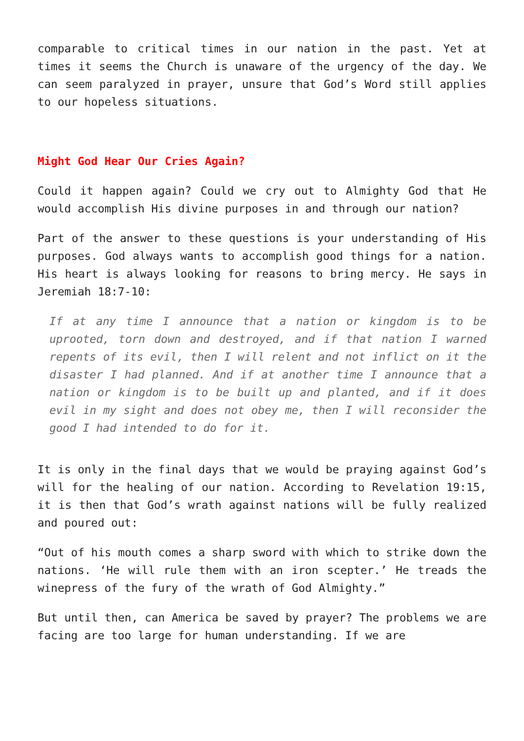comparable to critical times in our nation in the past. Yet at times it seems the Church is unaware of the urgency of the day. We can seem paralyzed in prayer, unsure that God’s Word still applies to our hopeless situations.
Might God Hear Our Cries Again?
Could it happen again? Could we cry out to Almighty God that He would accomplish His divine purposes in and through our nation?
Part of the answer to these questions is your understanding of His purposes. God always wants to accomplish good things for a nation. His heart is always looking for reasons to bring mercy. He says in Jeremiah 18:7-10:
If at any time I announce that a nation or kingdom is to be uprooted, torn down and destroyed, and if that nation I warned repents of its evil, then I will relent and not inflict on it the disaster I had planned. And if at another time I announce that a nation or kingdom is to be built up and planted, and if it does evil in my sight and does not obey me, then I will reconsider the good I had intended to do for it.
It is only in the final days that we would be praying against God’s will for the healing of our nation. According to Revelation 19:15, it is then that God’s wrath against nations will be fully realized and poured out:
“Out of his mouth comes a sharp sword with which to strike down the nations. ‘He will rule them with an iron scepter.’ He treads the winepress of the fury of the wrath of God Almighty.”
But until then, can America be saved by prayer? The problems we are facing are too large for human understanding. If we are